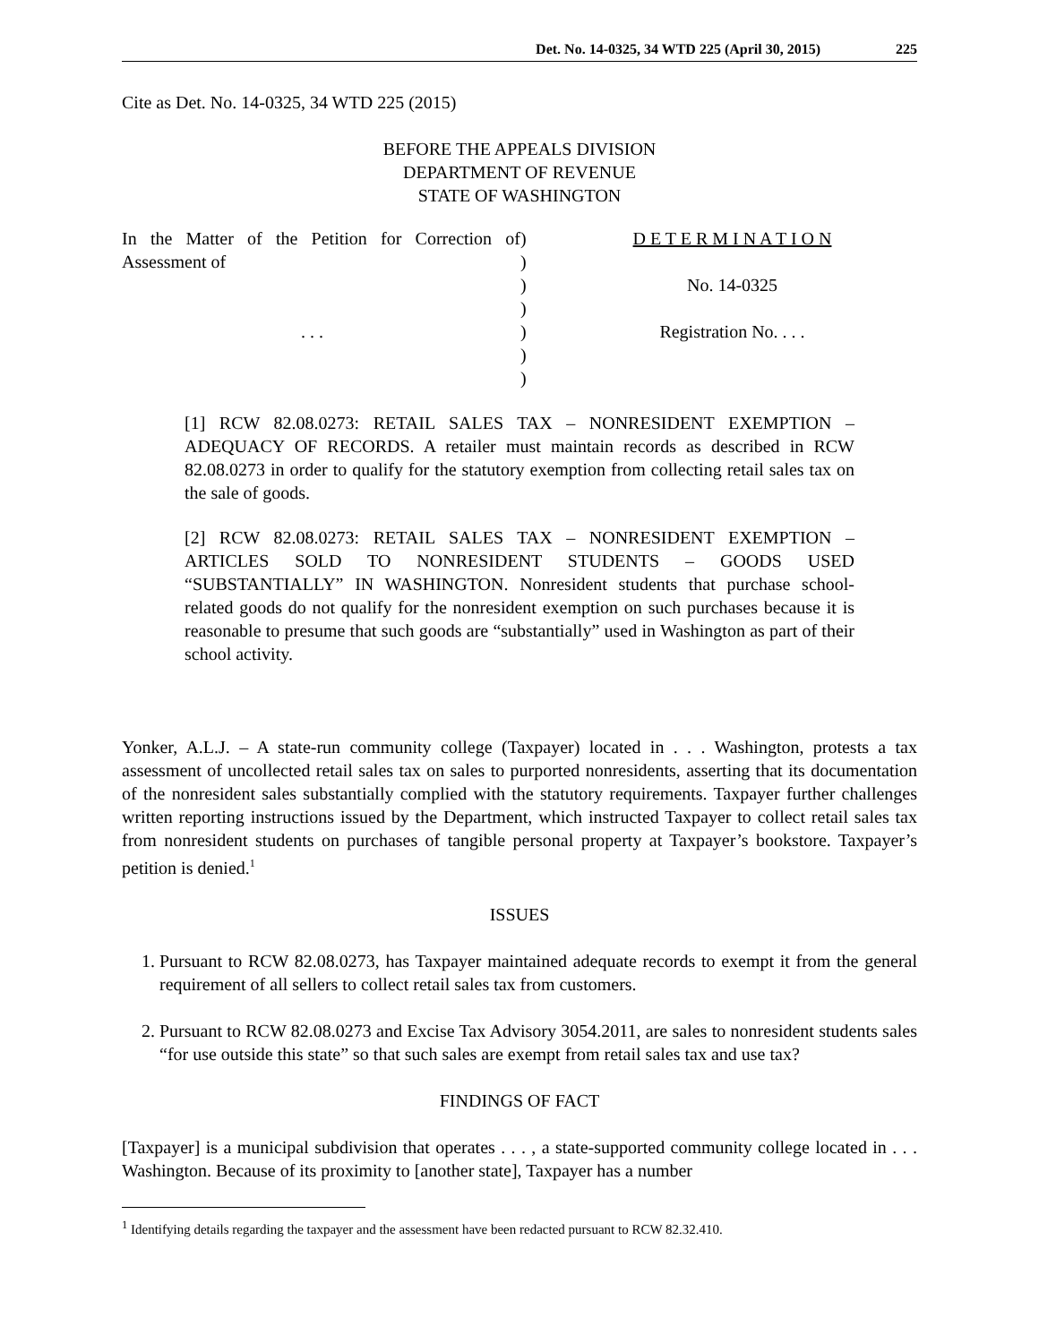Det. No. 14-0325, 34 WTD 225 (April 30, 2015) 225
Cite as Det. No. 14-0325, 34 WTD 225 (2015)
BEFORE THE APPEALS DIVISION
DEPARTMENT OF REVENUE
STATE OF WASHINGTON
In the Matter of the Petition for Correction of Assessment of
. . .
)
)
)
)
)
)
)
D E T E R M I N A T I O N
No. 14-0325
Registration No. . . .
[1] RCW 82.08.0273: RETAIL SALES TAX – NONRESIDENT EXEMPTION – ADEQUACY OF RECORDS. A retailer must maintain records as described in RCW 82.08.0273 in order to qualify for the statutory exemption from collecting retail sales tax on the sale of goods.
[2] RCW 82.08.0273: RETAIL SALES TAX – NONRESIDENT EXEMPTION – ARTICLES SOLD TO NONRESIDENT STUDENTS – GOODS USED “SUBSTANTIALLY” IN WASHINGTON. Nonresident students that purchase school-related goods do not qualify for the nonresident exemption on such purchases because it is reasonable to presume that such goods are “substantially” used in Washington as part of their school activity.
Yonker, A.L.J. – A state-run community college (Taxpayer) located in . . . Washington, protests a tax assessment of uncollected retail sales tax on sales to purported nonresidents, asserting that its documentation of the nonresident sales substantially complied with the statutory requirements. Taxpayer further challenges written reporting instructions issued by the Department, which instructed Taxpayer to collect retail sales tax from nonresident students on purchases of tangible personal property at Taxpayer’s bookstore. Taxpayer’s petition is denied.<sup>1</sup>
ISSUES
1. Pursuant to RCW 82.08.0273, has Taxpayer maintained adequate records to exempt it from the general requirement of all sellers to collect retail sales tax from customers.
2. Pursuant to RCW 82.08.0273 and Excise Tax Advisory 3054.2011, are sales to nonresident students sales “for use outside this state” so that such sales are exempt from retail sales tax and use tax?
FINDINGS OF FACT
[Taxpayer] is a municipal subdivision that operates . . . , a state-supported community college located in . . . Washington. Because of its proximity to [another state], Taxpayer has a number
<sup>1</sup> Identifying details regarding the taxpayer and the assessment have been redacted pursuant to RCW 82.32.410.